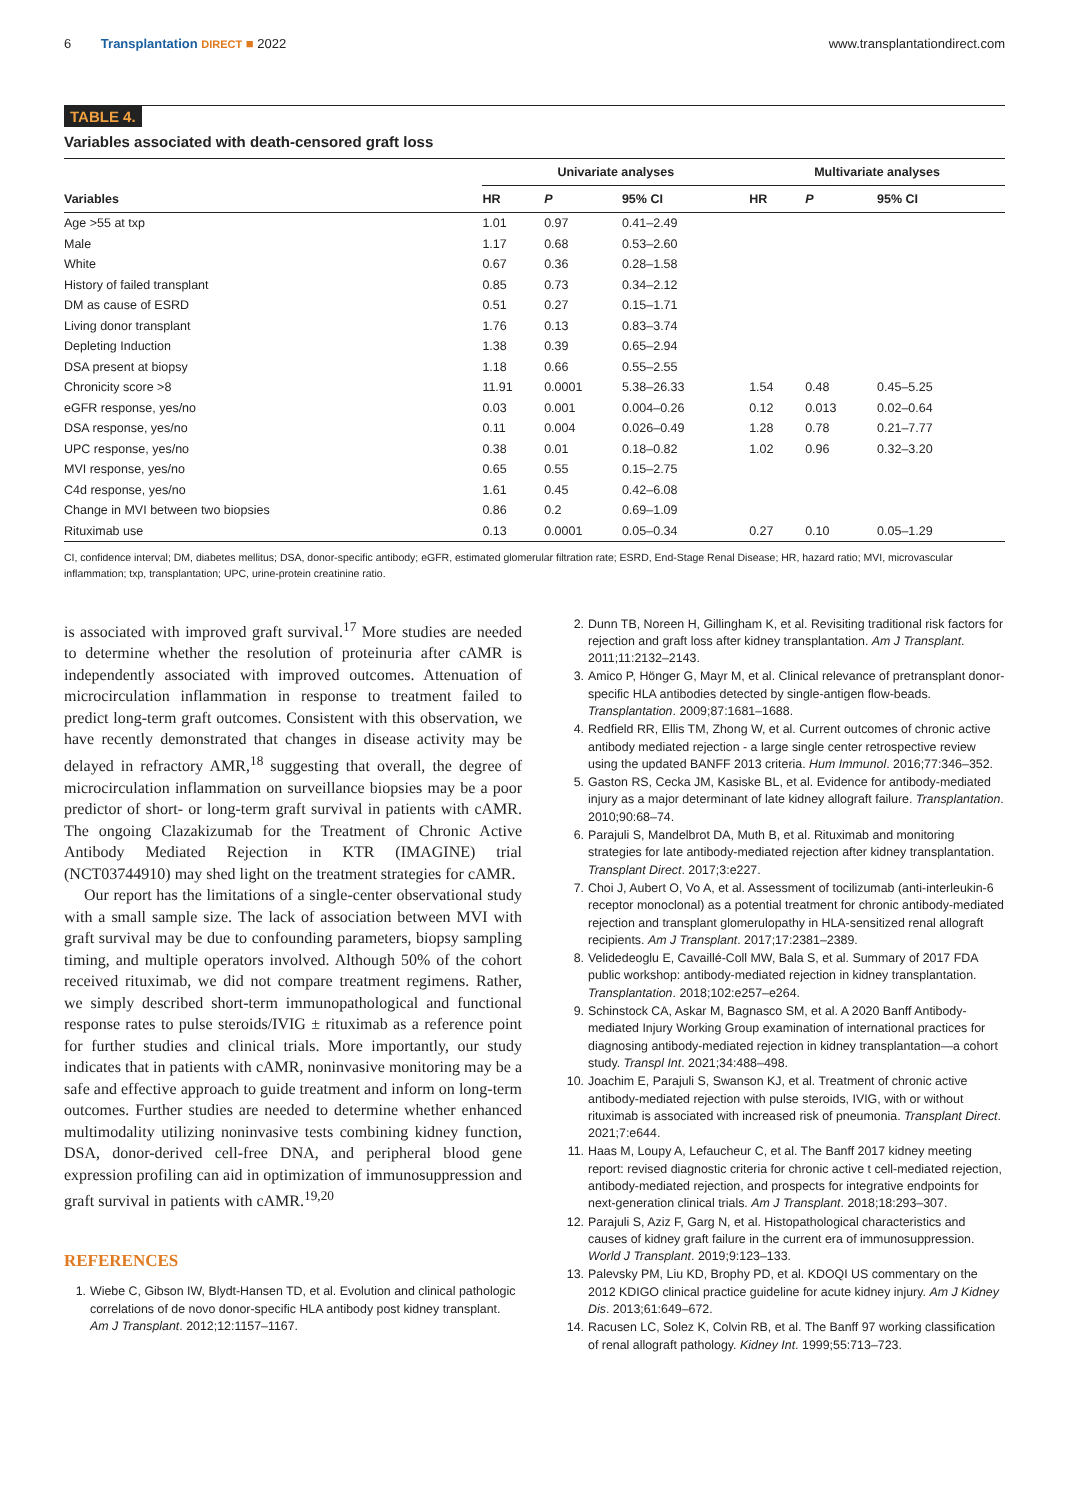6 Transplantation DIRECT ■ 2022
www.transplantationdirect.com
TABLE 4.
Variables associated with death-censored graft loss
| | Univariate analyses | | | | Multivariate analyses | | |
| --- | --- | --- | --- | --- | --- | --- | --- |
| Variables | HR | P | 95% CI | | HR | P | 95% CI |
| Age >55 at txp | 1.01 | 0.97 | 0.41–2.49 | | | | |
| Male | 1.17 | 0.68 | 0.53–2.60 | | | | |
| White | 0.67 | 0.36 | 0.28–1.58 | | | | |
| History of failed transplant | 0.85 | 0.73 | 0.34–2.12 | | | | |
| DM as cause of ESRD | 0.51 | 0.27 | 0.15–1.71 | | | | |
| Living donor transplant | 1.76 | 0.13 | 0.83–3.74 | | | | |
| Depleting Induction | 1.38 | 0.39 | 0.65–2.94 | | | | |
| DSA present at biopsy | 1.18 | 0.66 | 0.55–2.55 | | | | |
| Chronicity score >8 | 11.91 | 0.0001 | 5.38–26.33 | | 1.54 | 0.48 | 0.45–5.25 |
| eGFR response, yes/no | 0.03 | 0.001 | 0.004–0.26 | | 0.12 | 0.013 | 0.02–0.64 |
| DSA response, yes/no | 0.11 | 0.004 | 0.026–0.49 | | 1.28 | 0.78 | 0.21–7.77 |
| UPC response, yes/no | 0.38 | 0.01 | 0.18–0.82 | | 1.02 | 0.96 | 0.32–3.20 |
| MVI response, yes/no | 0.65 | 0.55 | 0.15–2.75 | | | | |
| C4d response, yes/no | 1.61 | 0.45 | 0.42–6.08 | | | | |
| Change in MVI between two biopsies | 0.86 | 0.2 | 0.69–1.09 | | | | |
| Rituximab use | 0.13 | 0.0001 | 0.05–0.34 | | 0.27 | 0.10 | 0.05–1.29 |
CI, confidence interval; DM, diabetes mellitus; DSA, donor-specific antibody; eGFR, estimated glomerular filtration rate; ESRD, End-Stage Renal Disease; HR, hazard ratio; MVI, microvascular inflammation; txp, transplantation; UPC, urine-protein creatinine ratio.
is associated with improved graft survival.<sup>17</sup> More studies are needed to determine whether the resolution of proteinuria after cAMR is independently associated with improved outcomes. Attenuation of microcirculation inflammation in response to treatment failed to predict long-term graft outcomes. Consistent with this observation, we have recently demonstrated that changes in disease activity may be delayed in refractory AMR,<sup>18</sup> suggesting that overall, the degree of microcirculation inflammation on surveillance biopsies may be a poor predictor of short- or long-term graft survival in patients with cAMR. The ongoing Clazakizumab for the Treatment of Chronic Active Antibody Mediated Rejection in KTR (IMAGINE) trial (NCT03744910) may shed light on the treatment strategies for cAMR.
Our report has the limitations of a single-center observational study with a small sample size. The lack of association between MVI with graft survival may be due to confounding parameters, biopsy sampling timing, and multiple operators involved. Although 50% of the cohort received rituximab, we did not compare treatment regimens. Rather, we simply described short-term immunopathological and functional response rates to pulse steroids/IVIG ± rituximab as a reference point for further studies and clinical trials. More importantly, our study indicates that in patients with cAMR, noninvasive monitoring may be a safe and effective approach to guide treatment and inform on long-term outcomes. Further studies are needed to determine whether enhanced multimodality utilizing noninvasive tests combining kidney function, DSA, donor-derived cell-free DNA, and peripheral blood gene expression profiling can aid in optimization of immunosuppression and graft survival in patients with cAMR.<sup>19,20</sup>
REFERENCES
1. Wiebe C, Gibson IW, Blydt-Hansen TD, et al. Evolution and clinical pathologic correlations of de novo donor-specific HLA antibody post kidney transplant. Am J Transplant. 2012;12:1157–1167.
2. Dunn TB, Noreen H, Gillingham K, et al. Revisiting traditional risk factors for rejection and graft loss after kidney transplantation. Am J Transplant. 2011;11:2132–2143.
3. Amico P, Hönger G, Mayr M, et al. Clinical relevance of pretransplant donor-specific HLA antibodies detected by single-antigen flow-beads. Transplantation. 2009;87:1681–1688.
4. Redfield RR, Ellis TM, Zhong W, et al. Current outcomes of chronic active antibody mediated rejection - a large single center retrospective review using the updated BANFF 2013 criteria. Hum Immunol. 2016;77:346–352.
5. Gaston RS, Cecka JM, Kasiske BL, et al. Evidence for antibody-mediated injury as a major determinant of late kidney allograft failure. Transplantation. 2010;90:68–74.
6. Parajuli S, Mandelbrot DA, Muth B, et al. Rituximab and monitoring strategies for late antibody-mediated rejection after kidney transplantation. Transplant Direct. 2017;3:e227.
7. Choi J, Aubert O, Vo A, et al. Assessment of tocilizumab (anti-interleukin-6 receptor monoclonal) as a potential treatment for chronic antibody-mediated rejection and transplant glomerulopathy in HLA-sensitized renal allograft recipients. Am J Transplant. 2017;17:2381–2389.
8. Velidedeoglu E, Cavaillé-Coll MW, Bala S, et al. Summary of 2017 FDA public workshop: antibody-mediated rejection in kidney transplantation. Transplantation. 2018;102:e257–e264.
9. Schinstock CA, Askar M, Bagnasco SM, et al. A 2020 Banff Antibody-mediated Injury Working Group examination of international practices for diagnosing antibody-mediated rejection in kidney transplantation—a cohort study. Transpl Int. 2021;34:488–498.
10.
Joachim E, Parajuli S, Swanson KJ, et al. Treatment of chronic active antibody-mediated rejection with pulse steroids, IVIG, with or without rituximab is associated with increased risk of pneumonia. Transplant Direct. 2021;7:e644.
11.
Haas M, Loupy A, Lefaucheur C, et al. The Banff 2017 kidney meeting report: revised diagnostic criteria for chronic active t cell-mediated rejection, antibody-mediated rejection, and prospects for integrative endpoints for next-generation clinical trials. Am J Transplant. 2018;18:293–307.
12.
Parajuli S, Aziz F, Garg N, et al. Histopathological characteristics and causes of kidney graft failure in the current era of immunosuppression. World J Transplant. 2019;9:123–133.
13.
Palevsky PM, Liu KD, Brophy PD, et al. KDOQI US commentary on the 2012 KDIGO clinical practice guideline for acute kidney injury. Am J Kidney Dis. 2013;61:649–672.
14.
Racusen LC, Solez K, Colvin RB, et al. The Banff 97 working classification of renal allograft pathology. Kidney Int. 1999;55:713–723.